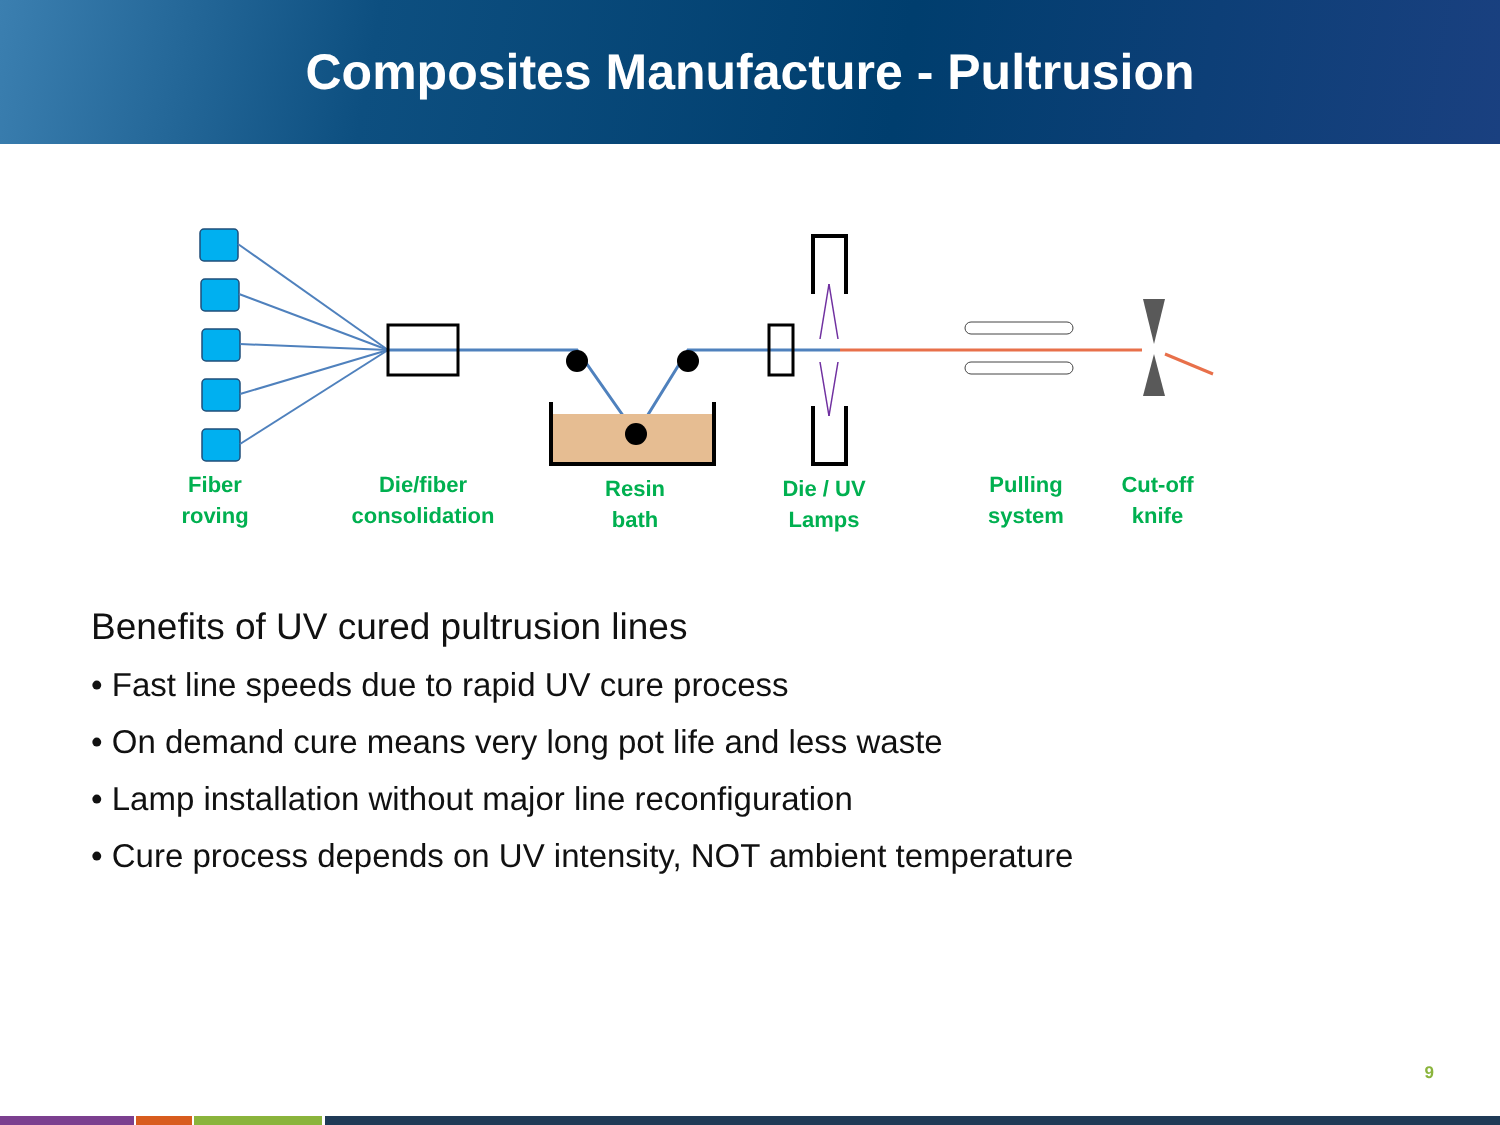Composites Manufacture - Pultrusion
Fiber
roving
Die/fiber
consolidation
Resin
bath
Die / UV
Lamps
Pulling
system
Cut-off
knife
Benefits of UV cured pultrusion lines
• Fast line speeds due to rapid UV cure process
• On demand cure means very long pot life and less waste
• Lamp installation without major line reconfiguration
• Cure process depends on UV intensity, NOT ambient temperature
9